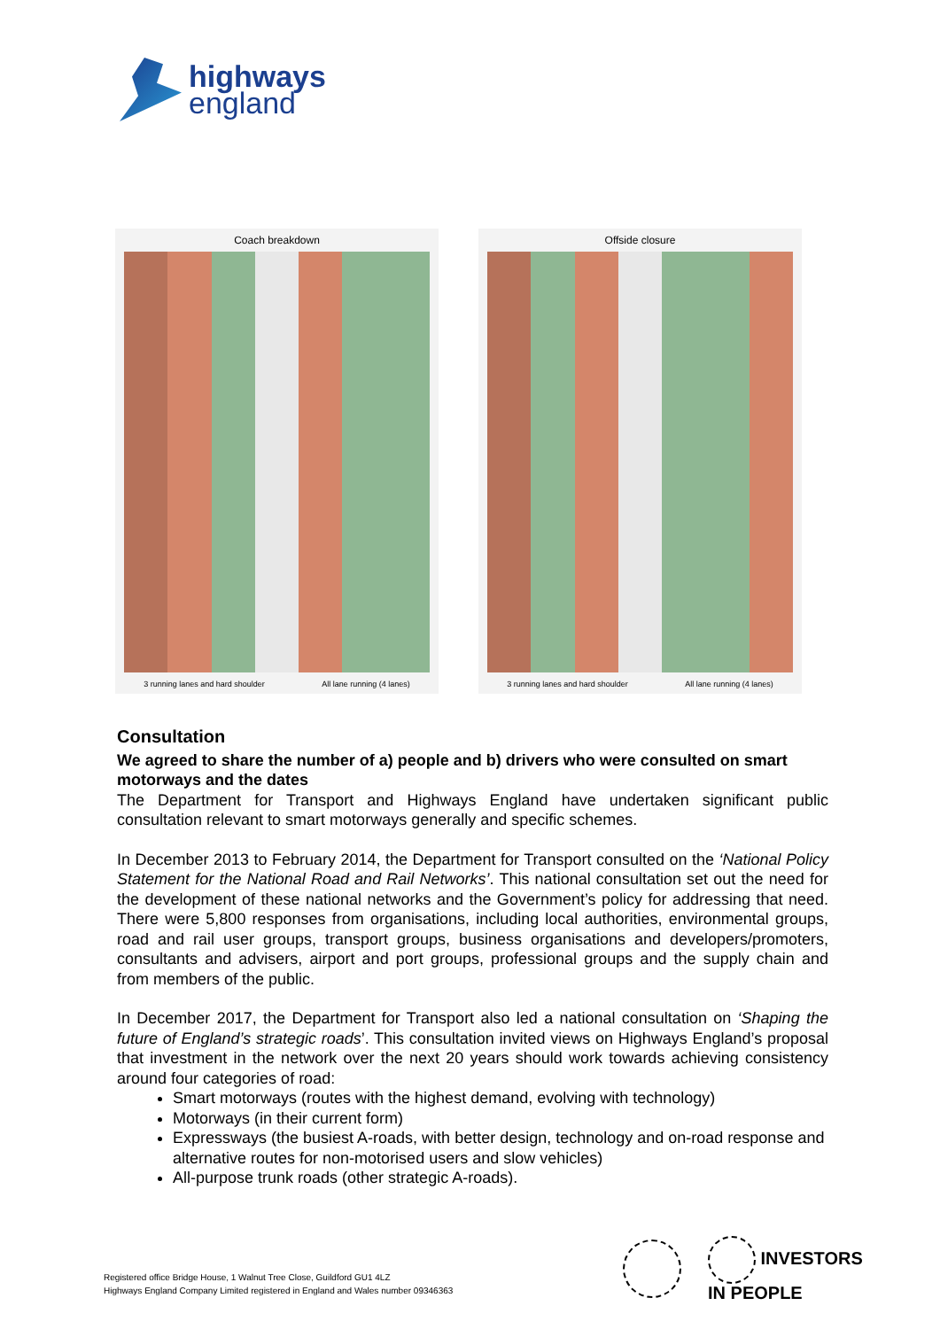highways
england
Coach breakdown
3 running lanes and hard shoulder All lane running (4 lanes)
Offside closure
3 running lanes and hard shoulder All lane running (4 lanes)
Consultation
We agreed to share the number of a) people and b) drivers who were consulted on smart motorways and the dates
The Department for Transport and Highways England have undertaken significant public consultation relevant to smart motorways generally and specific schemes.
In December 2013 to February 2014, the Department for Transport consulted on the ‘National Policy Statement for the National Road and Rail Networks’. This national consultation set out the need for the development of these national networks and the Government’s policy for addressing that need. There were 5,800 responses from organisations, including local authorities, environmental groups, road and rail user groups, transport groups, business organisations and developers/promoters, consultants and advisers, airport and port groups, professional groups and the supply chain and from members of the public.
In December 2017, the Department for Transport also led a national consultation on ‘Shaping the future of England’s strategic roads’. This consultation invited views on Highways England’s proposal that investment in the network over the next 20 years should work towards achieving consistency around four categories of road:
Smart motorways (routes with the highest demand, evolving with technology)
Motorways (in their current form)
Expressways (the busiest A-roads, with better design, technology and on-road response and alternative routes for non-motorised users and slow vehicles)
All-purpose trunk roads (other strategic A-roads).
INVESTORS
IN PEOPLE
Registered office Bridge House, 1 Walnut Tree Close, Guildford GU1 4LZ
Highways England Company Limited registered in England and Wales number 09346363